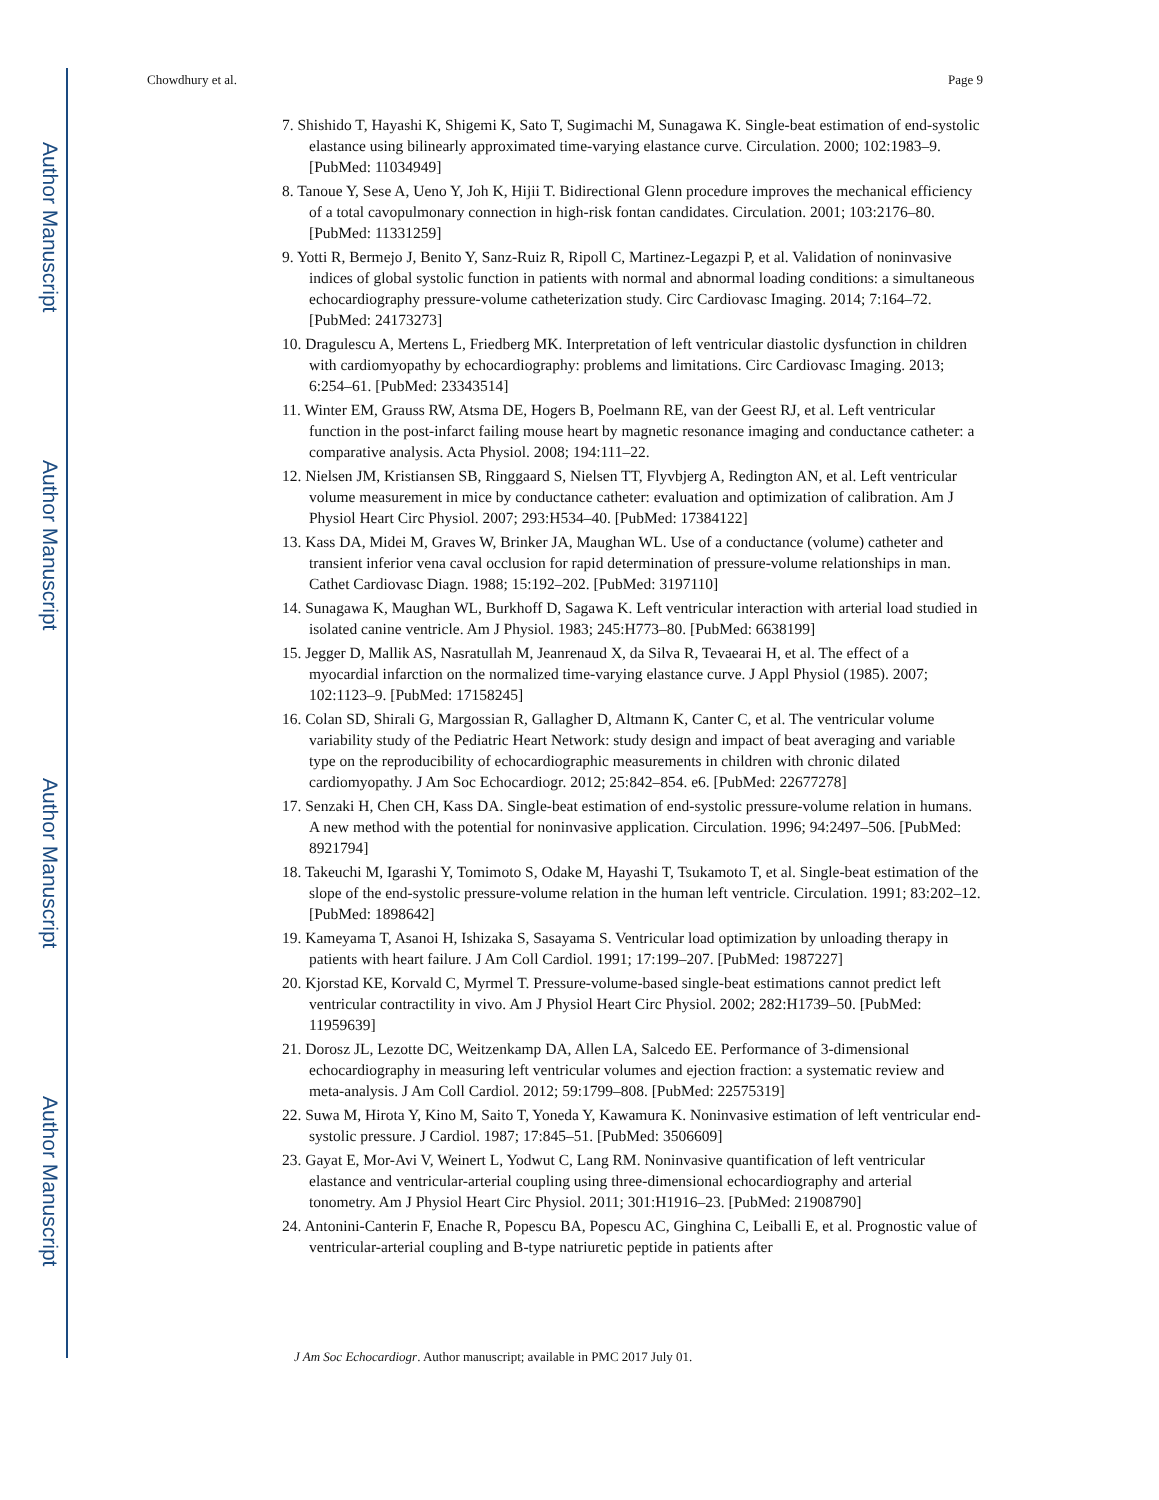Author Manuscript
Author Manuscript
Author Manuscript
Author Manuscript
Chowdhury et al. Page 9
7. Shishido T, Hayashi K, Shigemi K, Sato T, Sugimachi M, Sunagawa K. Single-beat estimation of end-systolic elastance using bilinearly approximated time-varying elastance curve. Circulation. 2000; 102:1983–9. [PubMed: 11034949]
8. Tanoue Y, Sese A, Ueno Y, Joh K, Hijii T. Bidirectional Glenn procedure improves the mechanical efficiency of a total cavopulmonary connection in high-risk fontan candidates. Circulation. 2001; 103:2176–80. [PubMed: 11331259]
9. Yotti R, Bermejo J, Benito Y, Sanz-Ruiz R, Ripoll C, Martinez-Legazpi P, et al. Validation of noninvasive indices of global systolic function in patients with normal and abnormal loading conditions: a simultaneous echocardiography pressure-volume catheterization study. Circ Cardiovasc Imaging. 2014; 7:164–72. [PubMed: 24173273]
10. Dragulescu A, Mertens L, Friedberg MK. Interpretation of left ventricular diastolic dysfunction in children with cardiomyopathy by echocardiography: problems and limitations. Circ Cardiovasc Imaging. 2013; 6:254–61. [PubMed: 23343514]
11. Winter EM, Grauss RW, Atsma DE, Hogers B, Poelmann RE, van der Geest RJ, et al. Left ventricular function in the post-infarct failing mouse heart by magnetic resonance imaging and conductance catheter: a comparative analysis. Acta Physiol. 2008; 194:111–22.
12. Nielsen JM, Kristiansen SB, Ringgaard S, Nielsen TT, Flyvbjerg A, Redington AN, et al. Left ventricular volume measurement in mice by conductance catheter: evaluation and optimization of calibration. Am J Physiol Heart Circ Physiol. 2007; 293:H534–40. [PubMed: 17384122]
13. Kass DA, Midei M, Graves W, Brinker JA, Maughan WL. Use of a conductance (volume) catheter and transient inferior vena caval occlusion for rapid determination of pressure-volume relationships in man. Cathet Cardiovasc Diagn. 1988; 15:192–202. [PubMed: 3197110]
14. Sunagawa K, Maughan WL, Burkhoff D, Sagawa K. Left ventricular interaction with arterial load studied in isolated canine ventricle. Am J Physiol. 1983; 245:H773–80. [PubMed: 6638199]
15. Jegger D, Mallik AS, Nasratullah M, Jeanrenaud X, da Silva R, Tevaearai H, et al. The effect of a myocardial infarction on the normalized time-varying elastance curve. J Appl Physiol (1985). 2007; 102:1123–9. [PubMed: 17158245]
16. Colan SD, Shirali G, Margossian R, Gallagher D, Altmann K, Canter C, et al. The ventricular volume variability study of the Pediatric Heart Network: study design and impact of beat averaging and variable type on the reproducibility of echocardiographic measurements in children with chronic dilated cardiomyopathy. J Am Soc Echocardiogr. 2012; 25:842–854. e6. [PubMed: 22677278]
17. Senzaki H, Chen CH, Kass DA. Single-beat estimation of end-systolic pressure-volume relation in humans. A new method with the potential for noninvasive application. Circulation. 1996; 94:2497–506. [PubMed: 8921794]
18. Takeuchi M, Igarashi Y, Tomimoto S, Odake M, Hayashi T, Tsukamoto T, et al. Single-beat estimation of the slope of the end-systolic pressure-volume relation in the human left ventricle. Circulation. 1991; 83:202–12. [PubMed: 1898642]
19. Kameyama T, Asanoi H, Ishizaka S, Sasayama S. Ventricular load optimization by unloading therapy in patients with heart failure. J Am Coll Cardiol. 1991; 17:199–207. [PubMed: 1987227]
20. Kjorstad KE, Korvald C, Myrmel T. Pressure-volume-based single-beat estimations cannot predict left ventricular contractility in vivo. Am J Physiol Heart Circ Physiol. 2002; 282:H1739–50. [PubMed: 11959639]
21. Dorosz JL, Lezotte DC, Weitzenkamp DA, Allen LA, Salcedo EE. Performance of 3-dimensional echocardiography in measuring left ventricular volumes and ejection fraction: a systematic review and meta-analysis. J Am Coll Cardiol. 2012; 59:1799–808. [PubMed: 22575319]
22. Suwa M, Hirota Y, Kino M, Saito T, Yoneda Y, Kawamura K. Noninvasive estimation of left ventricular end-systolic pressure. J Cardiol. 1987; 17:845–51. [PubMed: 3506609]
23. Gayat E, Mor-Avi V, Weinert L, Yodwut C, Lang RM. Noninvasive quantification of left ventricular elastance and ventricular-arterial coupling using three-dimensional echocardiography and arterial tonometry. Am J Physiol Heart Circ Physiol. 2011; 301:H1916–23. [PubMed: 21908790]
24. Antonini-Canterin F, Enache R, Popescu BA, Popescu AC, Ginghina C, Leiballi E, et al. Prognostic value of ventricular-arterial coupling and B-type natriuretic peptide in patients after
J Am Soc Echocardiogr. Author manuscript; available in PMC 2017 July 01.